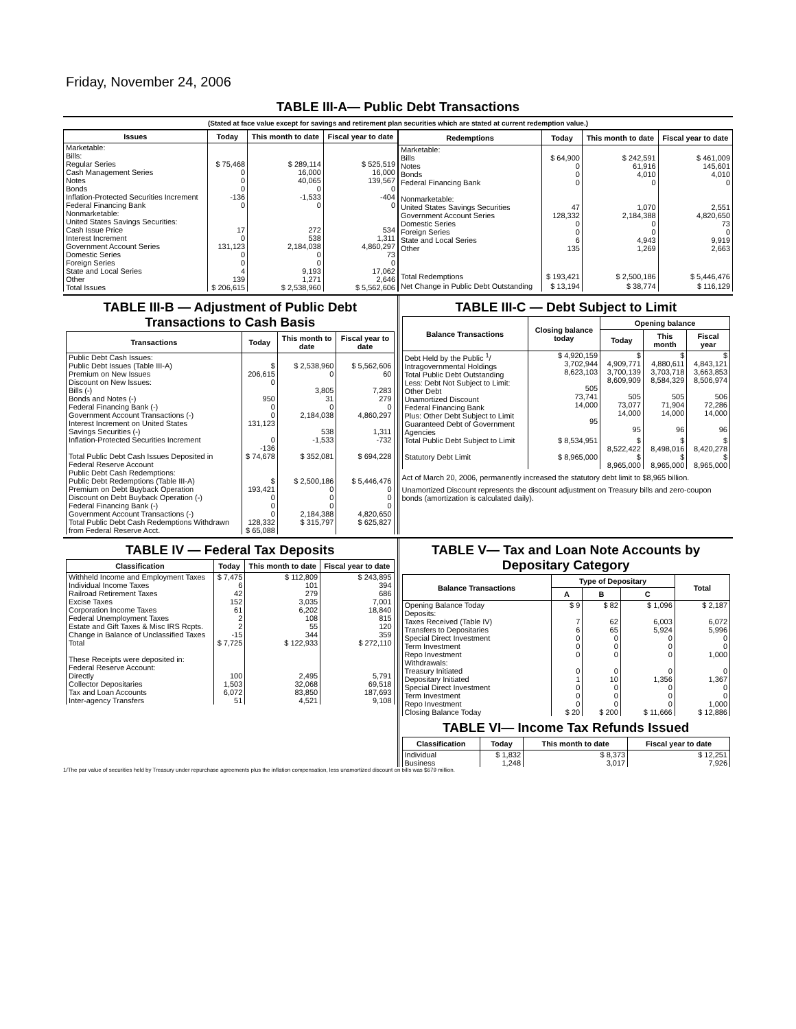Friday, November 24, 2006
TABLE III-A— Public Debt Transactions
(Stated at face value except for savings and retirement plan securities which are stated at current redemption value.)
| Issues | Today | This month to date | Fiscal year to date |
| --- | --- | --- | --- |
| Marketable: Bills: Regular Series Cash Management Series Notes Bonds Inflation-Protected Securities Increment Federal Financing Bank Nonmarketable: United States Savings Securities: Cash Issue Price Interest Increment Government Account Series Domestic Series Foreign Series State and Local Series Other | $ 75,468 0 0 0 -136 0 17 0 131,123 0 0 4 139 | $ 289,114 16,000 40,065 0 -1,533 0 272 538 2,184,038 0 0 9,193 1,271 | $ 525,519 16,000 139,567 0 -404 0 534 1,311 4,860,297 73 0 17,062 2,646 |
| Total Issues | $ 206,615 | $ 2,538,960 | $ 5,562,606 |
| Redemptions | Today | This month to date | Fiscal year to date |
| --- | --- | --- | --- |
| Marketable: Bills Notes Bonds Federal Financing Bank Nonmarketable: United States Savings Securities Government Account Series Domestic Series Foreign Series State and Local Series Other | $ 64,900 0 0 0 47 128,332 0 0 6 135 | $ 242,591 61,916 4,010 0 1,070 2,184,388 0 0 4,943 1,269 | $ 461,009 145,601 4,010 0 2,551 4,820,650 73 0 9,919 2,663 |
| Total Redemptions | $ 193,421 | $ 2,500,186 | $ 5,446,476 |
| Net Change in Public Debt Outstanding | $ 13,194 | $ 38,774 | $ 116,129 |
TABLE III-B — Adjustment of Public Debt Transactions to Cash Basis
| Transactions | Today | This month to date | Fiscal year to date |
| --- | --- | --- | --- |
| Public Debt Cash Issues: Public Debt Issues (Table III-A) Premium on New Issues Discount on New Issues: Bills (-) Bonds and Notes (-) Federal Financing Bank (-) Government Account Transactions (-) Interest Increment on United States Savings Securities (-) Inflation-Protected Securities Increment | $ 206,615 0 950 0 0 131,123 0 -136 | $ 2,538,960 0 3,805 31 0 2,184,038 538 -1,533 | $ 5,562,606 60 7,283 279 0 4,860,297 1,311 -732 |
| Total Public Debt Cash Issues Deposited in Federal Reserve Account | $ 74,678 | $ 352,081 | $ 694,228 |
| Public Debt Cash Redemptions: Public Debt Redemptions (Table III-A) Premium on Debt Buyback Operation Discount on Debt Buyback Operation (-) Federal Financing Bank (-) Government Account Transactions (-) Total Public Debt Cash Redemptions Withdrawn from Federal Reserve Acct. | $ 193,421 0 0 0 128,332 $ 65,088 | $ 2,500,186 0 0 0 2,184,388 $ 315,797 | $ 5,446,476 0 0 0 4,820,650 $ 625,827 |
TABLE III-C — Debt Subject to Limit
| Balance Transactions | Closing balance today | Opening balance | | |
| --- | --- | --- | --- | --- |
| | | Today | This month | Fiscal year |
| Debt Held by the Public <sup>1</sup>/ Intragovernmental Holdings Total Public Debt Outstanding Less: Debt Not Subject to Limit: Other Debt Unamortized Discount Federal Financing Bank Plus: Other Debt Subject to Limit Guaranteed Debt of Government Agencies | $ 4,920,159 3,702,944 8,623,103 505 73,741 14,000 95 | $ 4,909,771 3,700,139 8,609,909 505 73,077 14,000 95 | $ 4,880,611 3,703,718 8,584,329 505 71,904 14,000 96 | $ 4,843,121 3,663,853 8,506,974 506 72,286 14,000 96 |
| Total Public Debt Subject to Limit | $ 8,534,951 | $ 8,522,422 | $ 8,498,016 | $ 8,420,278 |
| Statutory Debt Limit | $ 8,965,000 | $ 8,965,000 | $ 8,965,000 | $ 8,965,000 |
Act of March 20, 2006, permanently increased the statutory debt limit to $8,965 billion.
Unamortized Discount represents the discount adjustment on Treasury bills and zero-coupon bonds (amortization is calculated daily).
TABLE IV — Federal Tax Deposits
| Classification | Today | This month to date | Fiscal year to date |
| --- | --- | --- | --- |
| Withheld Income and Employment Taxes Individual Income Taxes Railroad Retirement Taxes Excise Taxes Corporation Income Taxes Federal Unemployment Taxes Estate and Gift Taxes & Misc IRS Rcpts. Change in Balance of Unclassified Taxes | $ 7,475 6 42 152 61 2 2 -15 | $ 112,809 101 279 3,035 6,202 108 55 344 | $ 243,895 394 686 7,001 18,840 815 120 359 |
| Total | $ 7,725 | $ 122,933 | $ 272,110 |
| These Receipts were deposited in: Federal Reserve Account: Directly Collector Depositaries Tax and Loan Accounts Inter-agency Transfers | 100 1,503 6,072 51 | 2,495 32,068 83,850 4,521 | 5,791 69,518 187,693 9,108 |
TABLE V— Tax and Loan Note Accounts by Depositary Category
| Balance Transactions | Type of Depositary | | | Total |
| --- | --- | --- | --- | --- |
| | A | B | C | |
| Opening Balance Today Deposits: Taxes Received (Table IV) Transfers to Depositaries Special Direct Investment Term Investment Repo Investment Withdrawals: Treasury Initiated Depositary Initiated Special Direct Investment Term Investment Repo Investment | $ 9 7 6 0 0 0 0 1 0 0 0 | $ 82 62 65 0 0 0 0 10 0 0 0 | $ 1,096 6,003 5,924 0 0 0 0 1,356 0 0 0 | $ 2,187 6,072 5,996 0 0 1,000 0 1,367 0 0 1,000 |
| Closing Balance Today | $ 20 | $ 200 | $ 11,666 | $ 12,886 |
TABLE VI— Income Tax Refunds Issued
| Classification | Today | This month to date | Fiscal year to date |
| --- | --- | --- | --- |
| Individual Business | $ 1,832 1,248 | $ 8,373 3,017 | $ 12,251 7,926 |
1/The par value of securities held by Treasury under repurchase agreements plus the inflation compensation, less unamortized discount on bills was $679 million.